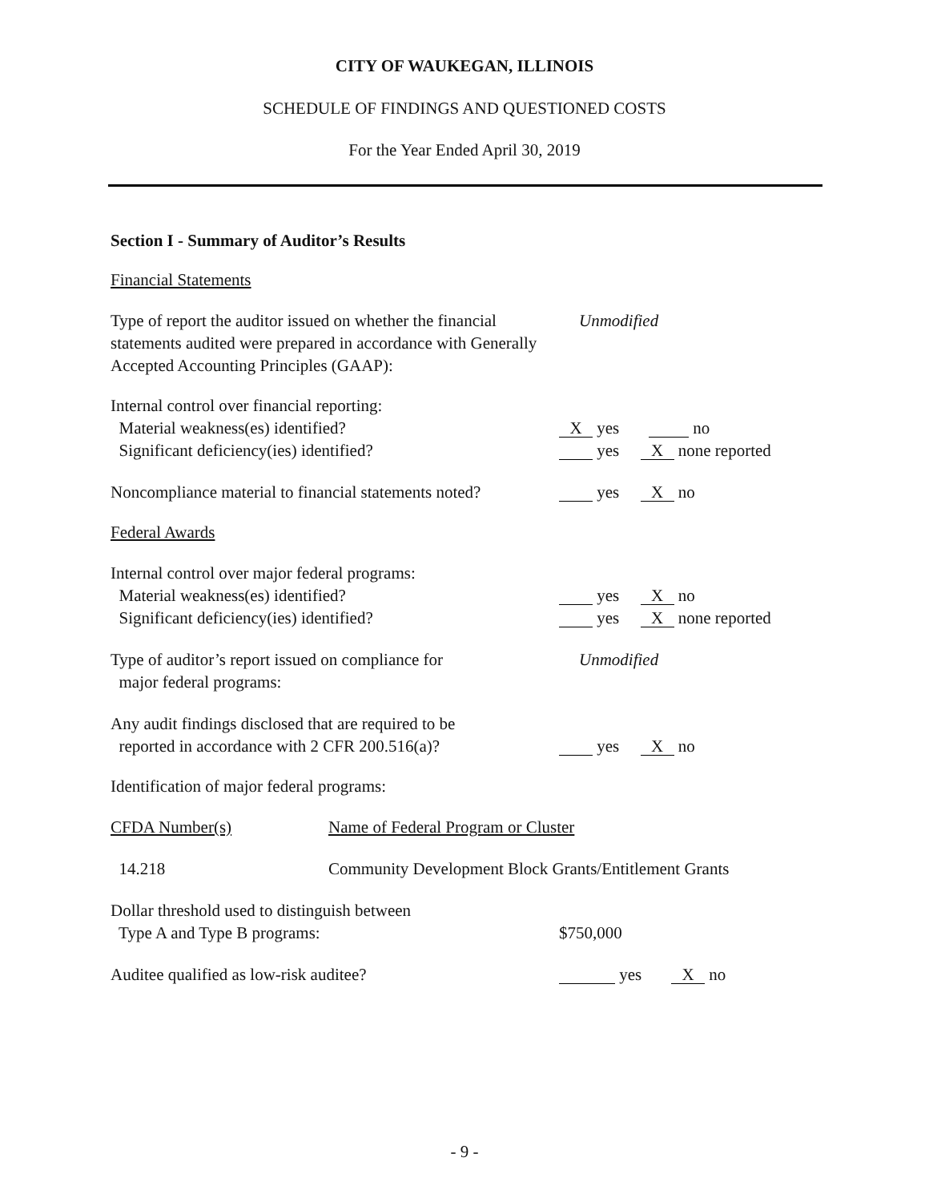CITY OF WAUKEGAN, ILLINOIS
SCHEDULE OF FINDINGS AND QUESTIONED COSTS
For the Year Ended April 30, 2019
Section I - Summary of Auditor’s Results
Financial Statements
Type of report the auditor issued on whether the financial statements audited were prepared in accordance with Generally Accepted Accounting Principles (GAAP):
Unmodified
Internal control over financial reporting:
Material weakness(es) identified?
X yes no
Significant deficiency(ies) identified? yes X none reported
Noncompliance material to financial statements noted?
yes X no
Federal Awards
Internal control over major federal programs:
Material weakness(es) identified? yes X no
Significant deficiency(ies) identified? yes X none reported
Type of auditor’s report issued on compliance for
major federal programs:
Unmodified
Any audit findings disclosed that are required to be
reported in accordance with 2 CFR 200.516(a)?
yes X no
Identification of major federal programs:
CFDA Number(s) Name of Federal Program or Cluster
14.218 Community Development Block Grants/Entitlement Grants
Dollar threshold used to distinguish between
Type A and Type B programs:
$750,000
Auditee qualified as low-risk auditee? yes X no
- 9 -